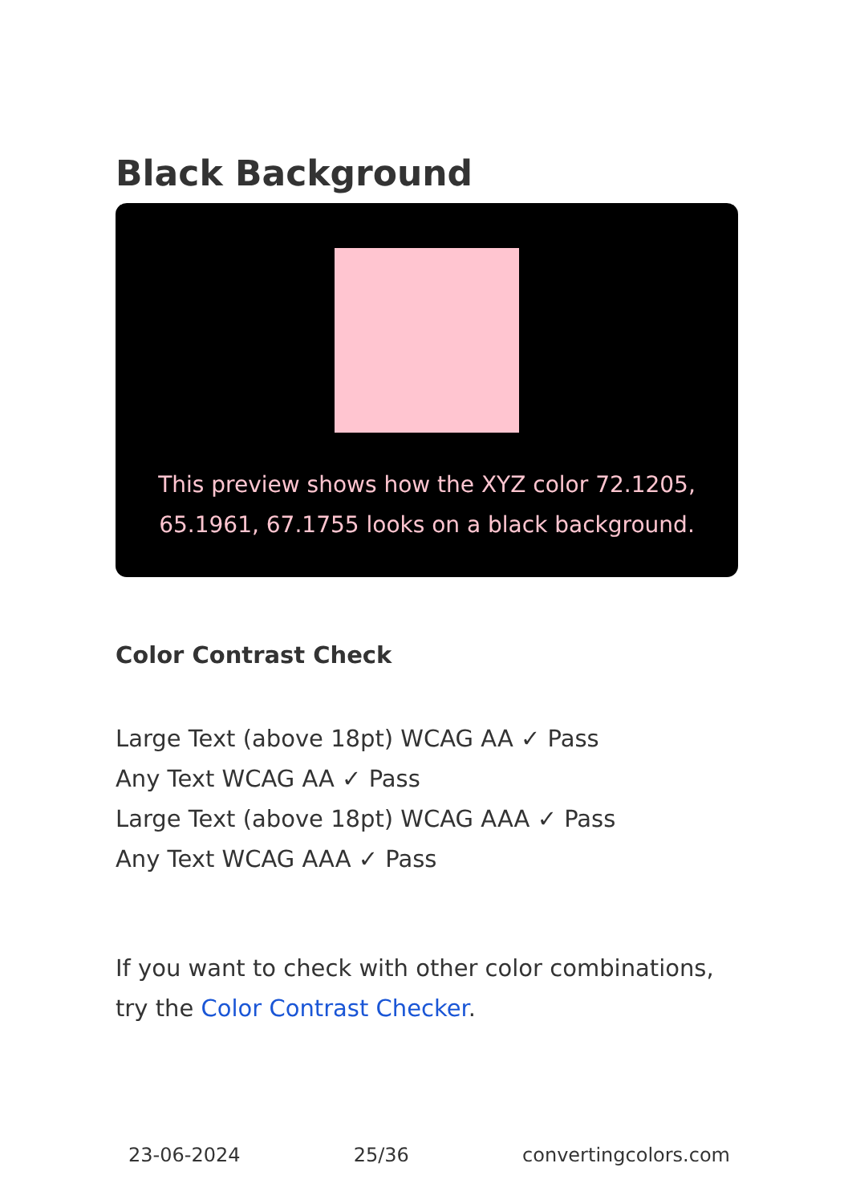Black Background
This preview shows how the XYZ color 72.1205, 65.1961, 67.1755 looks on a black background.
Color Contrast Check
Large Text (above 18pt) WCAG AA ✓ Pass
Any Text WCAG AA ✓ Pass
Large Text (above 18pt) WCAG AAA ✓ Pass
Any Text WCAG AAA ✓ Pass
If you want to check with other color combinations, try the Color Contrast Checker.
23-06-2024 25/36 convertingcolors.com